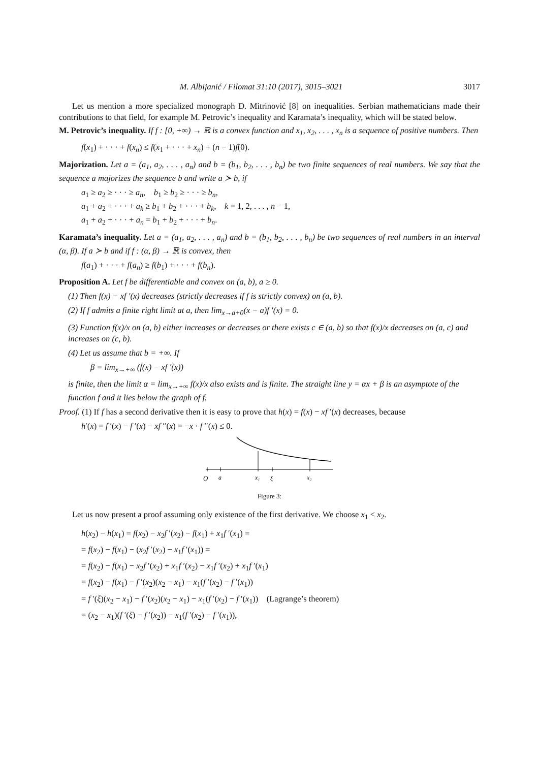M. Albijanić / Filomat 31:10 (2017), 3015–3021 3017
Let us mention a more specialized monograph D. Mitrinović [8] on inequalities. Serbian mathematicians made their contributions to that field, for example M. Petrovic’s inequality and Karamata’s inequality, which will be stated below.
M. Petrovic’s inequality. If f : [0, +∞) → ℝ is a convex function and x<sub>1</sub>, x<sub>2</sub>, . . . , x<sub>n</sub> is a sequence of positive numbers. Then
f(x<sub>1</sub>) + · · · + f(x<sub>n</sub>) ≤ f(x<sub>1</sub> + · · · + x<sub>n</sub>) + (n − 1)f(0).
Majorization. Let a = (a<sub>1</sub>, a<sub>2</sub>, . . . , a<sub>n</sub>) and b = (b<sub>1</sub>, b<sub>2</sub>, . . . , b<sub>n</sub>) be two finite sequences of real numbers. We say that the sequence a majorizes the sequence b and write a ≻ b, if
a<sub>1</sub> ≥ a<sub>2</sub> ≥ · · · ≥ a<sub>n</sub>, b<sub>1</sub> ≥ b<sub>2</sub> ≥ · · · ≥ b<sub>n</sub>,
a<sub>1</sub> + a<sub>2</sub> + · · · + a<sub>k</sub> ≥ b<sub>1</sub> + b<sub>2</sub> + · · · + b<sub>k</sub>, k = 1, 2, . . . , n − 1,
a<sub>1</sub> + a<sub>2</sub> + · · · + a<sub>n</sub> = b<sub>1</sub> + b<sub>2</sub> + · · · + b<sub>n</sub>.
Karamata’s inequality. Let a = (a<sub>1</sub>, a<sub>2</sub>, . . . , a<sub>n</sub>) and b = (b<sub>1</sub>, b<sub>2</sub>, . . . , b<sub>n</sub>) be two sequences of real numbers in an interval (α, β). If a ≻ b and if f : (α, β) → ℝ is convex, then
f(a<sub>1</sub>) + · · · + f(a<sub>n</sub>) ≥ f(b<sub>1</sub>) + · · · + f(b<sub>n</sub>).
Proposition A. Let f be differentiable and convex on (a, b), a ≥ 0.
(1) Then f(x) − xf ′(x) decreases (strictly decreases if f is strictly convex) on (a, b).
(2) If f admits a finite right limit at a, then lim<sub>x→a+0</sub>(x − a)f ′(x) = 0.
(3) Function f(x)/x on (a, b) either increases or decreases or there exists c ∈ (a, b) so that f(x)/x decreases on (a, c) and increases on (c, b).
(4) Let us assume that b = +∞. If
β = lim<sub>x→+∞</sub> (f(x) − xf ′(x))
is finite, then the limit α = lim<sub>x→+∞</sub> f(x)/x also exists and is finite. The straight line y = αx + β is an asymptote of the function f and it lies below the graph of f.
Proof. (1) If f has a second derivative then it is easy to prove that h(x) = f(x) − xf ′(x) decreases, because
h′(x) = f ′(x) − f ′(x) − xf ′′(x) = −x · f ′′(x) ≤ 0.
O
a
x₁
ξ
x₂
Figure 3:
Let us now present a proof assuming only existence of the first derivative. We choose x<sub>1</sub> < x<sub>2</sub>.
h(x<sub>2</sub>) − h(x<sub>1</sub>) = f(x<sub>2</sub>) − x<sub>2</sub>f ′(x<sub>2</sub>) − f(x<sub>1</sub>) + x<sub>1</sub>f ′(x<sub>1</sub>) =
= f(x<sub>2</sub>) − f(x<sub>1</sub>) − (x<sub>2</sub>f ′(x<sub>2</sub>) − x<sub>1</sub>f ′(x<sub>1</sub>)) =
= f(x<sub>2</sub>) − f(x<sub>1</sub>) − x<sub>2</sub>f ′(x<sub>2</sub>) + x<sub>1</sub>f ′(x<sub>2</sub>) − x<sub>1</sub>f ′(x<sub>2</sub>) + x<sub>1</sub>f ′(x<sub>1</sub>)
= f(x<sub>2</sub>) − f(x<sub>1</sub>) − f ′(x<sub>2</sub>)(x<sub>2</sub> − x<sub>1</sub>) − x<sub>1</sub>(f ′(x<sub>2</sub>) − f ′(x<sub>1</sub>))
= f ′(ξ)(x<sub>2</sub> − x<sub>1</sub>) − f ′(x<sub>2</sub>)(x<sub>2</sub> − x<sub>1</sub>) − x<sub>1</sub>(f ′(x<sub>2</sub>) − f ′(x<sub>1</sub>)) (Lagrange’s theorem)
= (x<sub>2</sub> − x<sub>1</sub>)(f ′(ξ) − f ′(x<sub>2</sub>)) − x<sub>1</sub>(f ′(x<sub>2</sub>) − f ′(x<sub>1</sub>)),